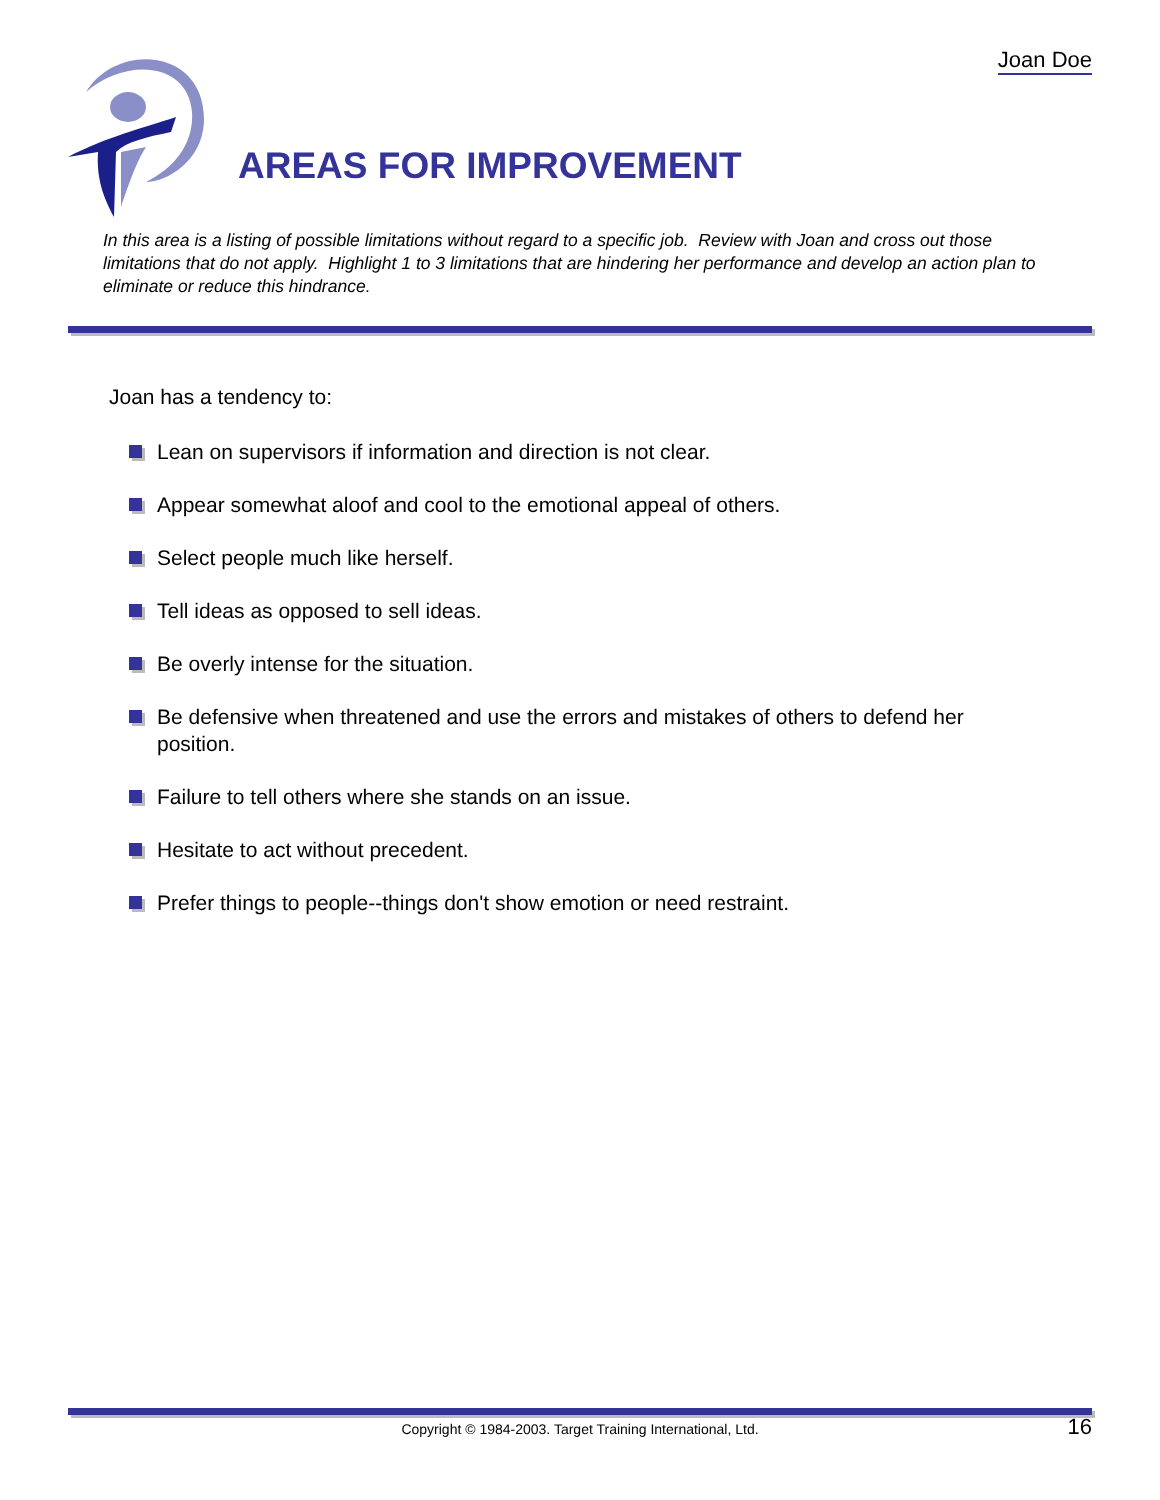Joan Doe
AREAS FOR IMPROVEMENT
In this area is a listing of possible limitations without regard to a specific job. Review with Joan and cross out those limitations that do not apply. Highlight 1 to 3 limitations that are hindering her performance and develop an action plan to eliminate or reduce this hindrance.
Joan has a tendency to:
Lean on supervisors if information and direction is not clear.
Appear somewhat aloof and cool to the emotional appeal of others.
Select people much like herself.
Tell ideas as opposed to sell ideas.
Be overly intense for the situation.
Be defensive when threatened and use the errors and mistakes of others to defend her position.
Failure to tell others where she stands on an issue.
Hesitate to act without precedent.
Prefer things to people--things don't show emotion or need restraint.
Copyright © 1984-2003. Target Training International, Ltd. 16